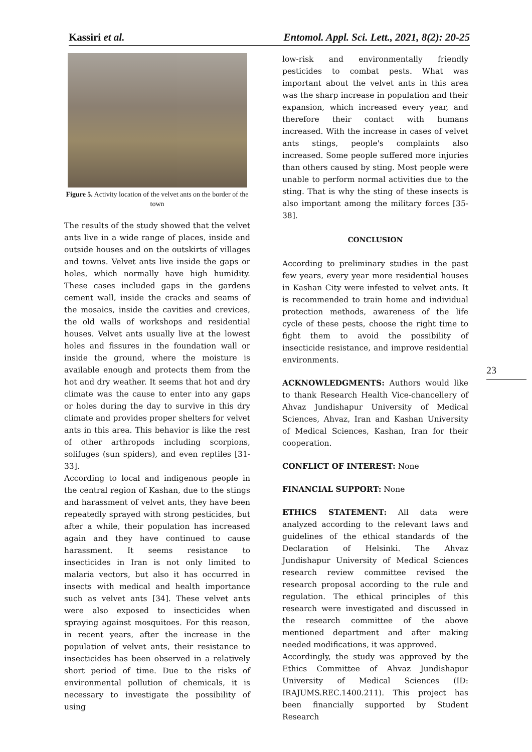Kassiri et al. Entomol. Appl. Sci. Lett., 2021, 8(2): 20-25
Figure 5. Activity location of the velvet ants on the border of the town
The results of the study showed that the velvet ants live in a wide range of places, inside and outside houses and on the outskirts of villages and towns. Velvet ants live inside the gaps or holes, which normally have high humidity. These cases included gaps in the gardens cement wall, inside the cracks and seams of the mosaics, inside the cavities and crevices, the old walls of workshops and residential houses. Velvet ants usually live at the lowest holes and fissures in the foundation wall or inside the ground, where the moisture is available enough and protects them from the hot and dry weather. It seems that hot and dry climate was the cause to enter into any gaps or holes during the day to survive in this dry climate and provides proper shelters for velvet ants in this area. This behavior is like the rest of other arthropods including scorpions, solifuges (sun spiders), and even reptiles [31-33].
According to local and indigenous people in the central region of Kashan, due to the stings and harassment of velvet ants, they have been repeatedly sprayed with strong pesticides, but after a while, their population has increased again and they have continued to cause harassment. It seems resistance to insecticides in Iran is not only limited to malaria vectors, but also it has occurred in insects with medical and health importance such as velvet ants [34]. These velvet ants were also exposed to insecticides when spraying against mosquitoes. For this reason, in recent years, after the increase in the population of velvet ants, their resistance to insecticides has been observed in a relatively short period of time. Due to the risks of environmental pollution of chemicals, it is necessary to investigate the possibility of using
low-risk and environmentally friendly pesticides to combat pests. What was important about the velvet ants in this area was the sharp increase in population and their expansion, which increased every year, and therefore their contact with humans increased. With the increase in cases of velvet ants stings, people's complaints also increased. Some people suffered more injuries than others caused by sting. Most people were unable to perform normal activities due to the sting. That is why the sting of these insects is also important among the military forces [35-38].
CONCLUSION
According to preliminary studies in the past few years, every year more residential houses in Kashan City were infested to velvet ants. It is recommended to train home and individual protection methods, awareness of the life cycle of these pests, choose the right time to fight them to avoid the possibility of insecticide resistance, and improve residential environments.
ACKNOWLEDGMENTS: Authors would like to thank Research Health Vice-chancellery of Ahvaz Jundishapur University of Medical Sciences, Ahvaz, Iran and Kashan University of Medical Sciences, Kashan, Iran for their cooperation.
CONFLICT OF INTEREST: None
FINANCIAL SUPPORT: None
ETHICS STATEMENT: All data were analyzed according to the relevant laws and guidelines of the ethical standards of the Declaration of Helsinki. The Ahvaz Jundishapur University of Medical Sciences research review committee revised the research proposal according to the rule and regulation. The ethical principles of this research were investigated and discussed in the research committee of the above mentioned department and after making needed modifications, it was approved.
Accordingly, the study was approved by the Ethics Committee of Ahvaz Jundishapur University of Medical Sciences (ID: IRAJUMS.REC.1400.211). This project has been financially supported by Student Research
23